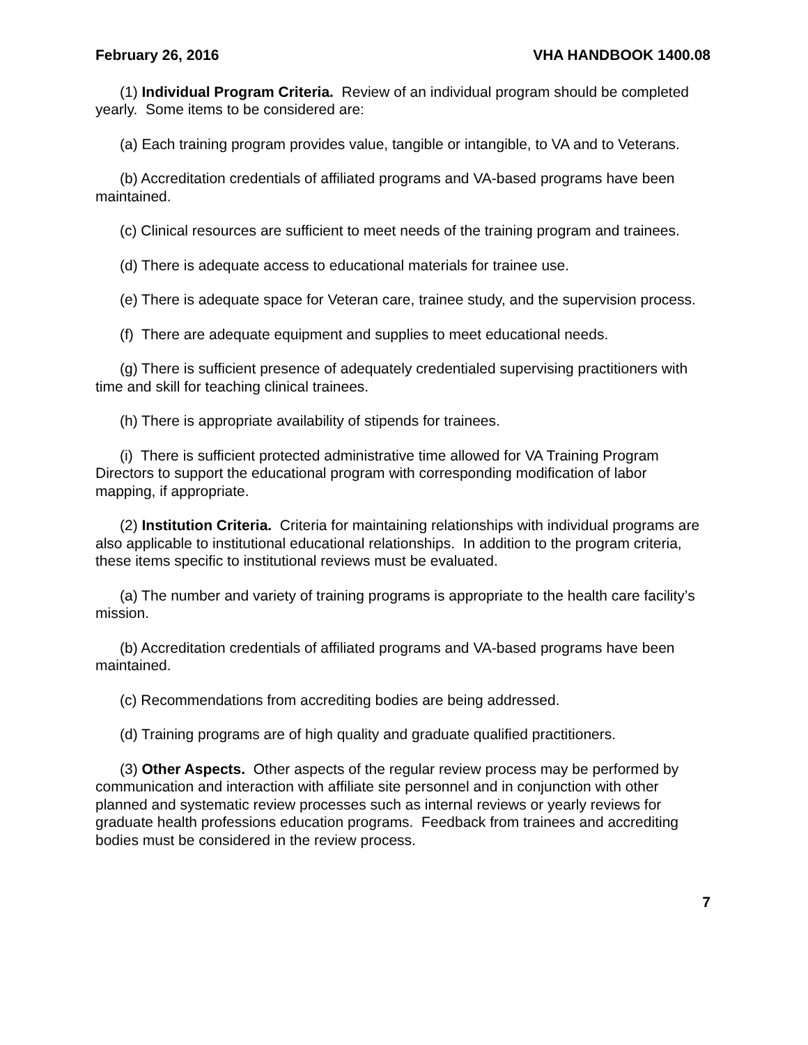February 26, 2016 VHA HANDBOOK 1400.08
(1) Individual Program Criteria. Review of an individual program should be completed yearly. Some items to be considered are:
(a) Each training program provides value, tangible or intangible, to VA and to Veterans.
(b) Accreditation credentials of affiliated programs and VA-based programs have been maintained.
(c) Clinical resources are sufficient to meet needs of the training program and trainees.
(d) There is adequate access to educational materials for trainee use.
(e) There is adequate space for Veteran care, trainee study, and the supervision process.
(f) There are adequate equipment and supplies to meet educational needs.
(g) There is sufficient presence of adequately credentialed supervising practitioners with time and skill for teaching clinical trainees.
(h) There is appropriate availability of stipends for trainees.
(i) There is sufficient protected administrative time allowed for VA Training Program Directors to support the educational program with corresponding modification of labor mapping, if appropriate.
(2) Institution Criteria. Criteria for maintaining relationships with individual programs are also applicable to institutional educational relationships. In addition to the program criteria, these items specific to institutional reviews must be evaluated.
(a) The number and variety of training programs is appropriate to the health care facility’s mission.
(b) Accreditation credentials of affiliated programs and VA-based programs have been maintained.
(c) Recommendations from accrediting bodies are being addressed.
(d) Training programs are of high quality and graduate qualified practitioners.
(3) Other Aspects. Other aspects of the regular review process may be performed by communication and interaction with affiliate site personnel and in conjunction with other planned and systematic review processes such as internal reviews or yearly reviews for graduate health professions education programs. Feedback from trainees and accrediting bodies must be considered in the review process.
7